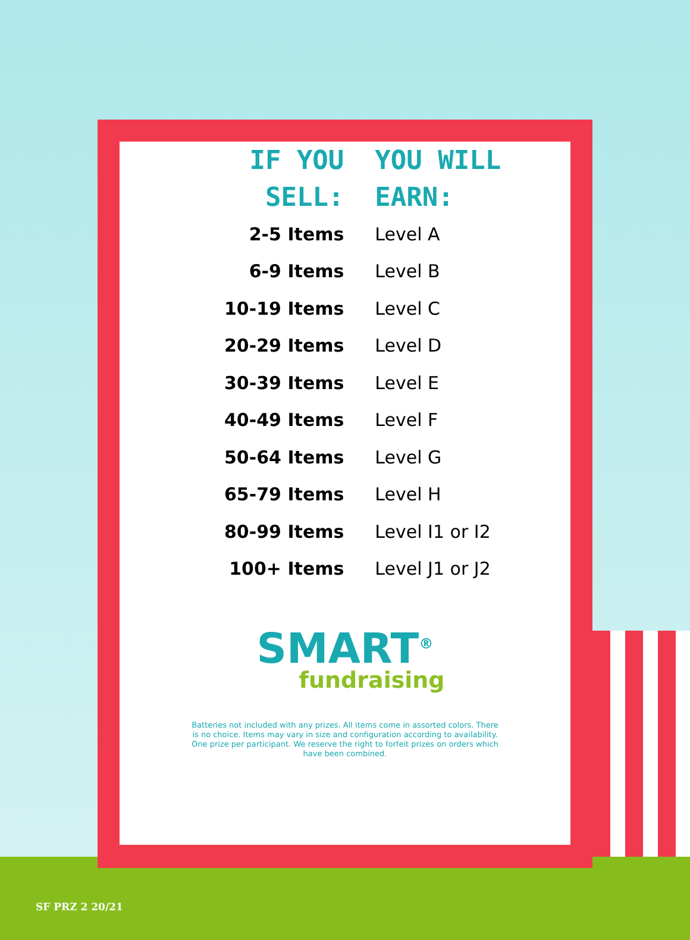| IF YOU SELL: | YOU WILL EARN: |
| --- | --- |
| 2-5 Items | Level A |
| 6-9 Items | Level B |
| 10-19 Items | Level C |
| 20-29 Items | Level D |
| 30-39 Items | Level E |
| 40-49 Items | Level F |
| 50-64 Items | Level G |
| 65-79 Items | Level H |
| 80-99 Items | Level I1 or I2 |
| 100+ Items | Level J1 or J2 |
SMART<sup>®</sup>
fundraising
Batteries not included with any prizes. All items come in assorted colors. There is no choice. Items may vary in size and configuration according to availability. One prize per participant. We reserve the right to forfeit prizes on orders which have been combined.
SF PRZ 2 20/21